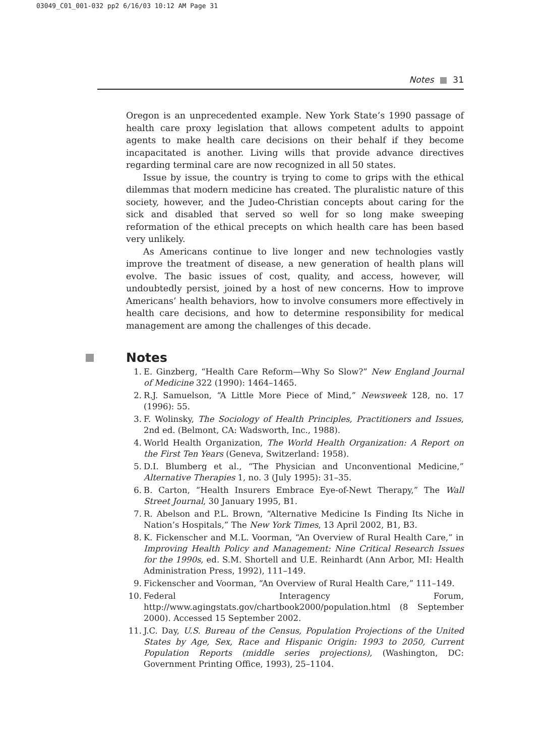03049_C01_001-032 pp2 6/16/03 10:12 AM Page 31
Notes ■ 31
Oregon is an unprecedented example. New York State’s 1990 passage of health care proxy legislation that allows competent adults to appoint agents to make health care decisions on their behalf if they become incapacitated is another. Living wills that provide advance directives regarding terminal care are now recognized in all 50 states.
Issue by issue, the country is trying to come to grips with the ethical dilemmas that modern medicine has created. The pluralistic nature of this society, however, and the Judeo-Christian concepts about caring for the sick and disabled that served so well for so long make sweeping reformation of the ethical precepts on which health care has been based very unlikely.
As Americans continue to live longer and new technologies vastly improve the treatment of disease, a new generation of health plans will evolve. The basic issues of cost, quality, and access, however, will undoubtedly persist, joined by a host of new concerns. How to improve Americans’ health behaviors, how to involve consumers more effectively in health care decisions, and how to determine responsibility for medical management are among the challenges of this decade.
Notes
1. E. Ginzberg, “Health Care Reform—Why So Slow?” New England Journal of Medicine 322 (1990): 1464–1465.
2. R.J. Samuelson, “A Little More Piece of Mind,” Newsweek 128, no. 17 (1996): 55.
3. F. Wolinsky, The Sociology of Health Principles, Practitioners and Issues, 2nd ed. (Belmont, CA: Wadsworth, Inc., 1988).
4. World Health Organization, The World Health Organization: A Report on the First Ten Years (Geneva, Switzerland: 1958).
5. D.I. Blumberg et al., “The Physician and Unconventional Medicine,” Alternative Therapies 1, no. 3 (July 1995): 31–35.
6. B. Carton, “Health Insurers Embrace Eye-of-Newt Therapy,” The Wall Street Journal, 30 January 1995, B1.
7. R. Abelson and P.L. Brown, “Alternative Medicine Is Finding Its Niche in Nation’s Hospitals,” The New York Times, 13 April 2002, B1, B3.
8. K. Fickenscher and M.L. Voorman, “An Overview of Rural Health Care,” in Improving Health Policy and Management: Nine Critical Research Issues for the 1990s, ed. S.M. Shortell and U.E. Reinhardt (Ann Arbor, MI: Health Administration Press, 1992), 111–149.
9. Fickenscher and Voorman, “An Overview of Rural Health Care,” 111–149.
10. Federal Interagency Forum, http://www.agingstats.gov/chartbook2000/population.html (8 September 2000). Accessed 15 September 2002.
11. J.C. Day, U.S. Bureau of the Census, Population Projections of the United States by Age, Sex, Race and Hispanic Origin: 1993 to 2050, Current Population Reports (middle series projections), (Washington, DC: Government Printing Office, 1993), 25–1104.